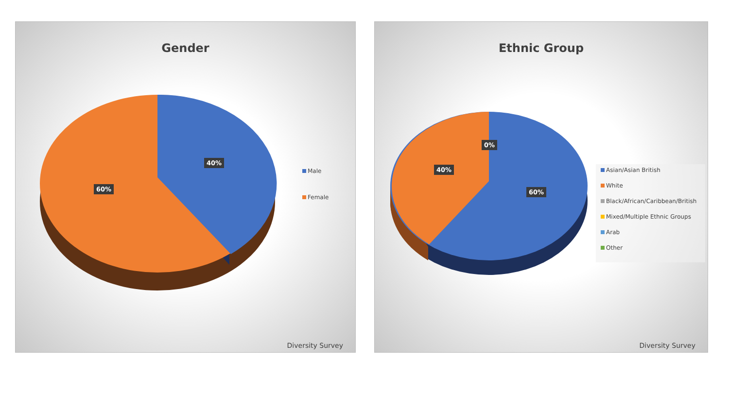Gender
40%
60%
Male
Female
Diversity Survey
Ethnic Group
0%
40%
60%
Asian/Asian British
White
Black/African/Caribbean/British
Mixed/Multiple Ethnic Groups
Arab
Other
Diversity Survey